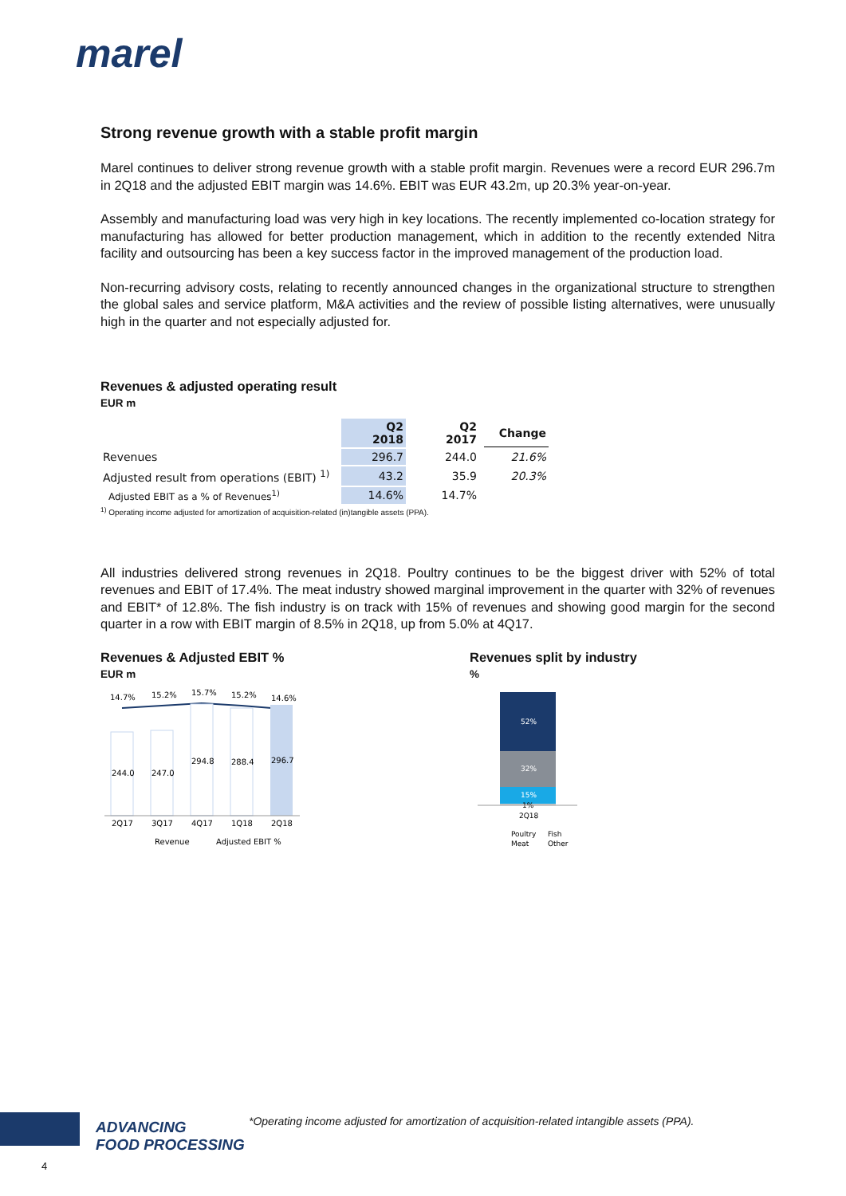marel
Strong revenue growth with a stable profit margin
Marel continues to deliver strong revenue growth with a stable profit margin. Revenues were a record EUR 296.7m in 2Q18 and the adjusted EBIT margin was 14.6%. EBIT was EUR 43.2m, up 20.3% year-on-year.
Assembly and manufacturing load was very high in key locations. The recently implemented co-location strategy for manufacturing has allowed for better production management, which in addition to the recently extended Nitra facility and outsourcing has been a key success factor in the improved management of the production load.
Non-recurring advisory costs, relating to recently announced changes in the organizational structure to strengthen the global sales and service platform, M&A activities and the review of possible listing alternatives, were unusually high in the quarter and not especially adjusted for.
Revenues & adjusted operating result
EUR m
| | Q2 2018 | Q2 2017 | Change |
| --- | --- | --- | --- |
| Revenues | 296.7 | 244.0 | 21.6% |
| Adjusted result from operations (EBIT) <sup>1)</sup> | 43.2 | 35.9 | 20.3% |
| Adjusted EBIT as a % of Revenues<sup>1)</sup> | 14.6% | 14.7% | |
<sup>1)</sup> Operating income adjusted for amortization of acquisition-related (in)tangible assets (PPA).
All industries delivered strong revenues in 2Q18. Poultry continues to be the biggest driver with 52% of total revenues and EBIT of 17.4%. The meat industry showed marginal improvement in the quarter with 32% of revenues and EBIT* of 12.8%. The fish industry is on track with 15% of revenues and showing good margin for the second quarter in a row with EBIT margin of 8.5% in 2Q18, up from 5.0% at 4Q17.
Revenues & Adjusted EBIT %
EUR m
14.7%
15.2%
15.7%
15.2%
14.6%
244.0
247.0
294.8
288.4
296.7
2Q17
3Q17
4Q17
1Q18
2Q18
Revenue
Adjusted EBIT %
Revenues split by industry
%
52%
32%
15%
1%
2Q18
Poultry
Fish
Meat
Other
ADVANCING
FOOD PROCESSING
*Operating income adjusted for amortization of acquisition-related intangible assets (PPA).
4